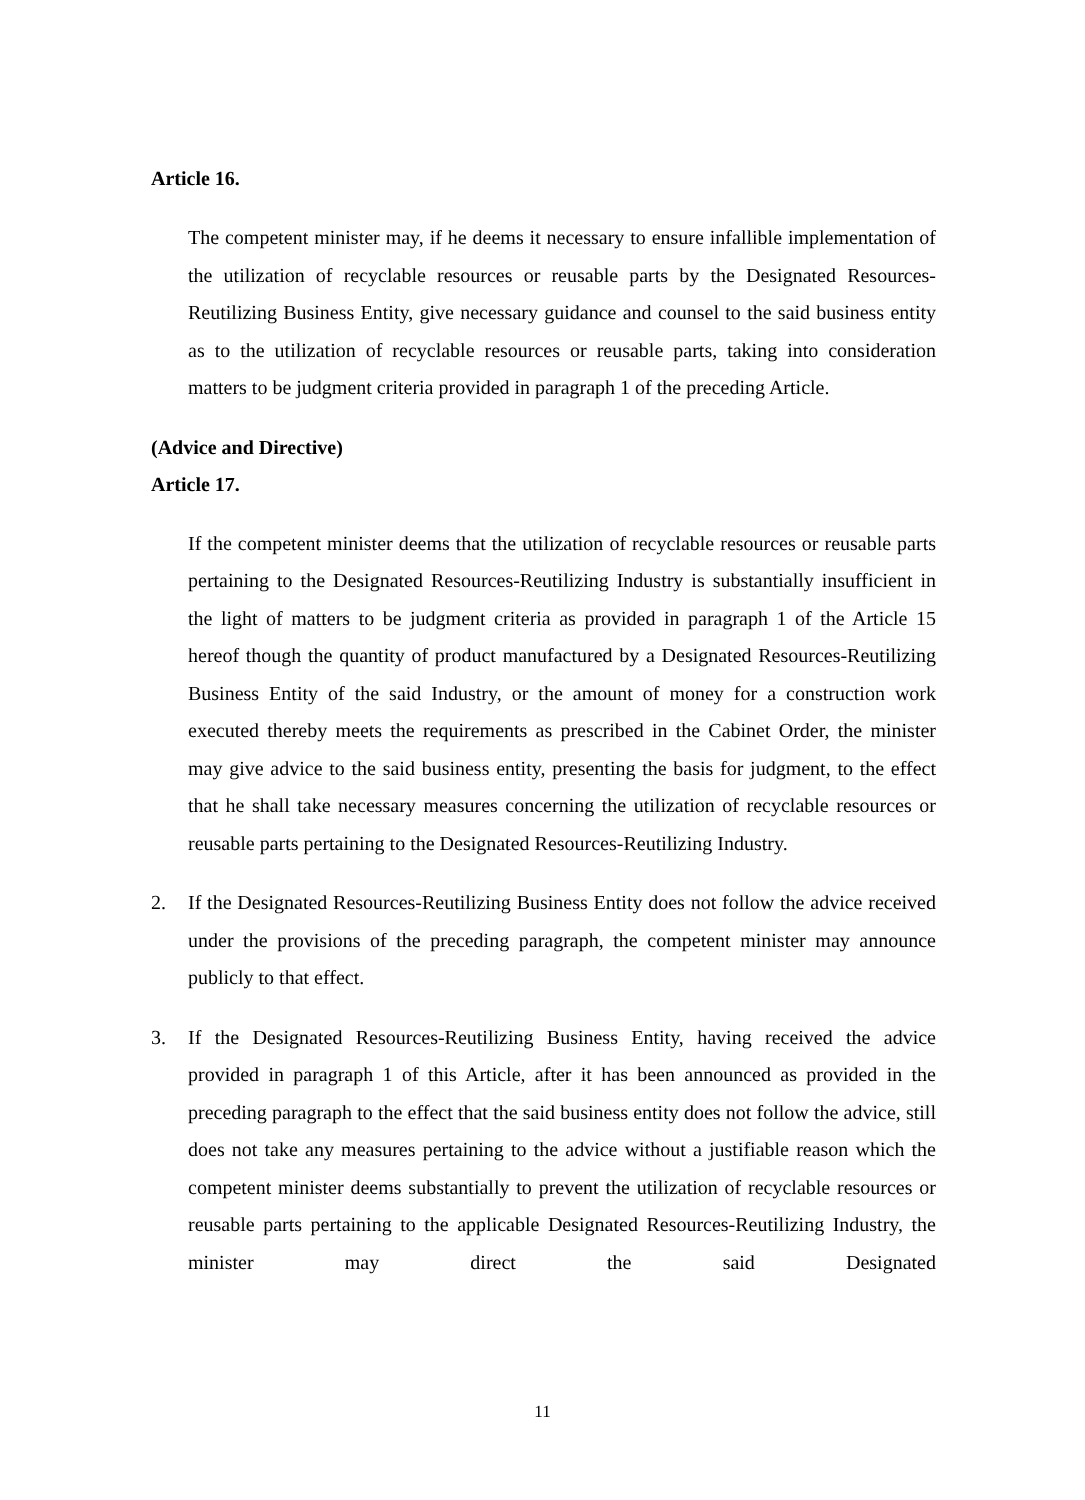Article 16.
The competent minister may, if he deems it necessary to ensure infallible implementation of the utilization of recyclable resources or reusable parts by the Designated Resources-Reutilizing Business Entity, give necessary guidance and counsel to the said business entity as to the utilization of recyclable resources or reusable parts, taking into consideration matters to be judgment criteria provided in paragraph 1 of the preceding Article.
(Advice and Directive)
Article 17.
If the competent minister deems that the utilization of recyclable resources or reusable parts pertaining to the Designated Resources-Reutilizing Industry is substantially insufficient in the light of matters to be judgment criteria as provided in paragraph 1 of the Article 15 hereof though the quantity of product manufactured by a Designated Resources-Reutilizing Business Entity of the said Industry, or the amount of money for a construction work executed thereby meets the requirements as prescribed in the Cabinet Order, the minister may give advice to the said business entity, presenting the basis for judgment, to the effect that he shall take necessary measures concerning the utilization of recyclable resources or reusable parts pertaining to the Designated Resources-Reutilizing Industry.
2. If the Designated Resources-Reutilizing Business Entity does not follow the advice received under the provisions of the preceding paragraph, the competent minister may announce publicly to that effect.
3. If the Designated Resources-Reutilizing Business Entity, having received the advice provided in paragraph 1 of this Article, after it has been announced as provided in the preceding paragraph to the effect that the said business entity does not follow the advice, still does not take any measures pertaining to the advice without a justifiable reason which the competent minister deems substantially to prevent the utilization of recyclable resources or reusable parts pertaining to the applicable Designated Resources-Reutilizing Industry, the minister may direct the said Designated
11